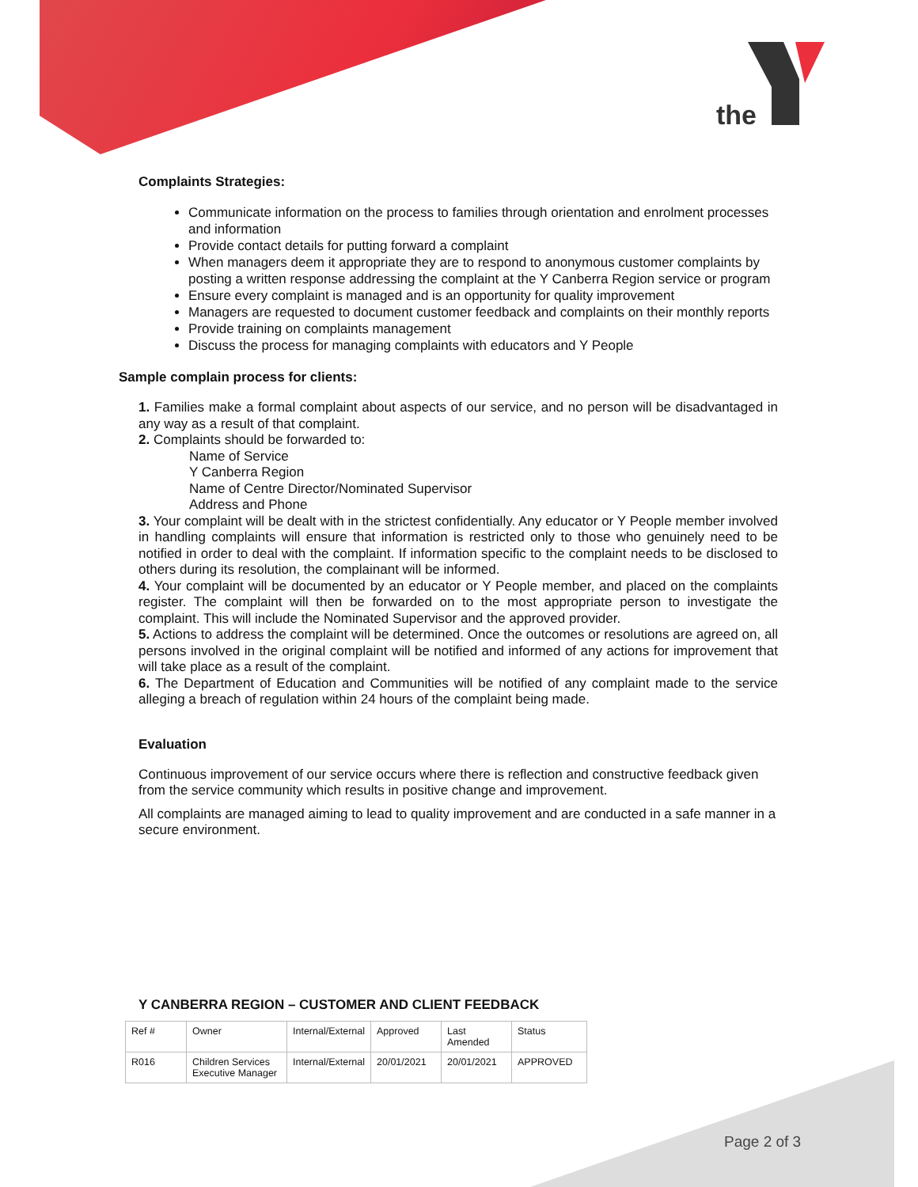the
Complaints Strategies:
Communicate information on the process to families through orientation and enrolment processes and information
Provide contact details for putting forward a complaint
When managers deem it appropriate they are to respond to anonymous customer complaints by posting a written response addressing the complaint at the Y Canberra Region service or program
Ensure every complaint is managed and is an opportunity for quality improvement
Managers are requested to document customer feedback and complaints on their monthly reports
Provide training on complaints management
Discuss the process for managing complaints with educators and Y People
Sample complain process for clients:
1. Families make a formal complaint about aspects of our service, and no person will be disadvantaged in any way as a result of that complaint.
2. Complaints should be forwarded to:
Name of Service
Y Canberra Region
Name of Centre Director/Nominated Supervisor
Address and Phone
3. Your complaint will be dealt with in the strictest confidentially. Any educator or Y People member involved in handling complaints will ensure that information is restricted only to those who genuinely need to be notified in order to deal with the complaint. If information specific to the complaint needs to be disclosed to others during its resolution, the complainant will be informed.
4. Your complaint will be documented by an educator or Y People member, and placed on the complaints register. The complaint will then be forwarded on to the most appropriate person to investigate the complaint. This will include the Nominated Supervisor and the approved provider.
5. Actions to address the complaint will be determined. Once the outcomes or resolutions are agreed on, all persons involved in the original complaint will be notified and informed of any actions for improvement that will take place as a result of the complaint.
6. The Department of Education and Communities will be notified of any complaint made to the service alleging a breach of regulation within 24 hours of the complaint being made.
Evaluation
Continuous improvement of our service occurs where there is reflection and constructive feedback given from the service community which results in positive change and improvement.
All complaints are managed aiming to lead to quality improvement and are conducted in a safe manner in a secure environment.
Y CANBERRA REGION – CUSTOMER AND CLIENT FEEDBACK
| Ref # | Owner | Internal/External | Approved | Last Amended | Status |
| --- | --- | --- | --- | --- | --- |
| R016 | Children Services Executive Manager | Internal/External | 20/01/2021 | 20/01/2021 | APPROVED |
Page 2 of 3